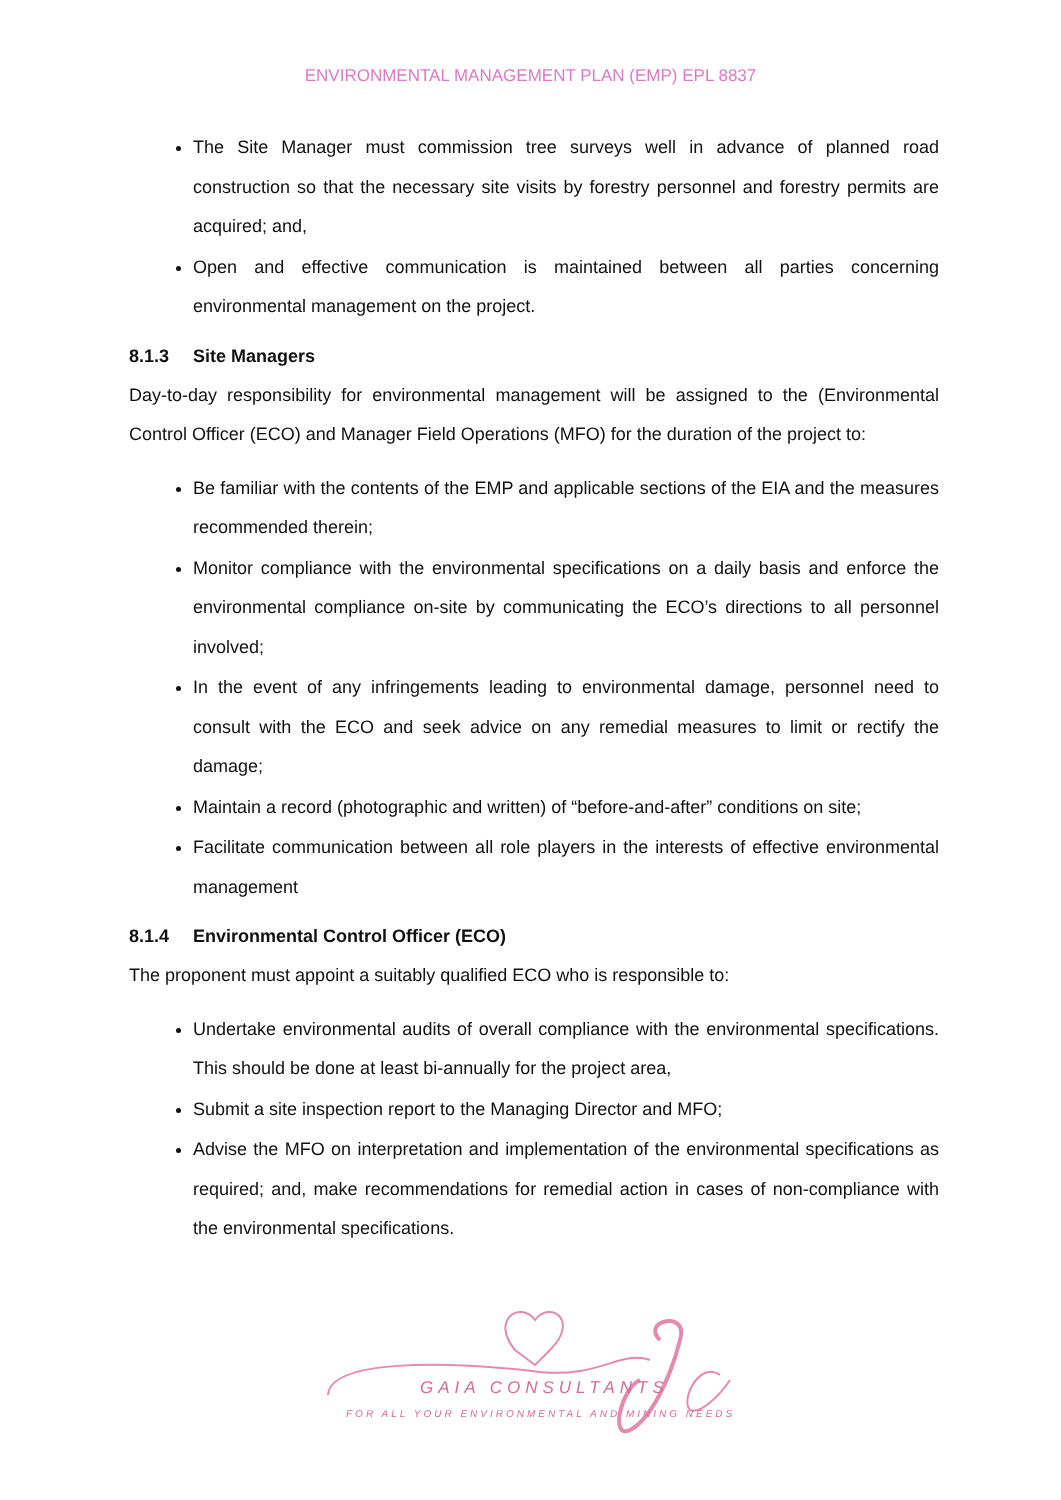ENVIRONMENTAL MANAGEMENT PLAN (EMP) EPL 8837
The Site Manager must commission tree surveys well in advance of planned road construction so that the necessary site visits by forestry personnel and forestry permits are acquired; and,
Open and effective communication is maintained between all parties concerning environmental management on the project.
8.1.3 Site Managers
Day-to-day responsibility for environmental management will be assigned to the (Environmental Control Officer (ECO) and Manager Field Operations (MFO) for the duration of the project to:
Be familiar with the contents of the EMP and applicable sections of the EIA and the measures recommended therein;
Monitor compliance with the environmental specifications on a daily basis and enforce the environmental compliance on-site by communicating the ECO’s directions to all personnel involved;
In the event of any infringements leading to environmental damage, personnel need to consult with the ECO and seek advice on any remedial measures to limit or rectify the damage;
Maintain a record (photographic and written) of “before-and-after” conditions on site;
Facilitate communication between all role players in the interests of effective environmental management
8.1.4 Environmental Control Officer (ECO)
The proponent must appoint a suitably qualified ECO who is responsible to:
Undertake environmental audits of overall compliance with the environmental specifications. This should be done at least bi-annually for the project area,
Submit a site inspection report to the Managing Director and MFO;
Advise the MFO on interpretation and implementation of the environmental specifications as required; and, make recommendations for remedial action in cases of non-compliance with the environmental specifications.
GAIA CONSULTANTS
FOR ALL YOUR ENVIRONMENTAL AND MINING NEEDS